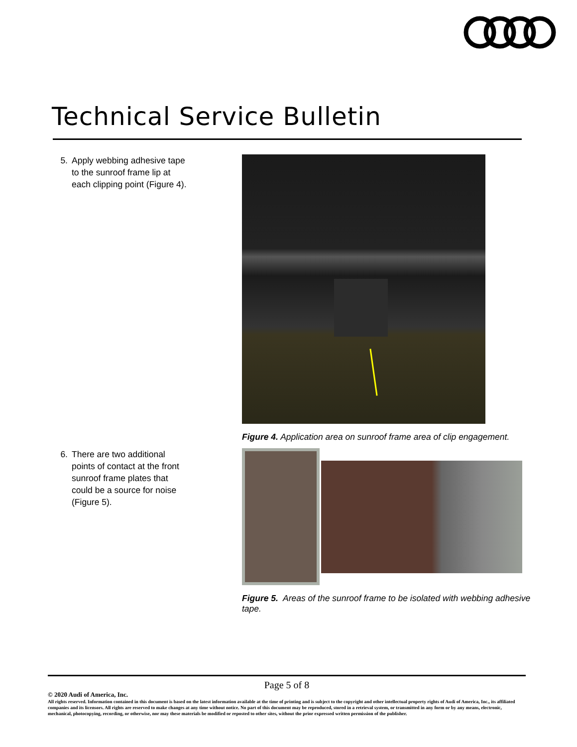Technical Service Bulletin
5. Apply webbing adhesive tape to the sunroof frame lip at each clipping point (Figure 4).
Figure 4. Application area on sunroof frame area of clip engagement.
6. There are two additional points of contact at the front sunroof frame plates that could be a source for noise (Figure 5).
Figure 5. Areas of the sunroof frame to be isolated with webbing adhesive tape.
Page 5 of 8
© 2020 Audi of America, Inc.
All rights reserved. Information contained in this document is based on the latest information available at the time of printing and is subject to the copyright and other intellectual property rights of Audi of America, Inc., its affiliated companies and its licensors. All rights are reserved to make changes at any time without notice. No part of this document may be reproduced, stored in a retrieval system, or transmitted in any form or by any means, electronic, mechanical, photocopying, recording, or otherwise, nor may these materials be modified or reposted to other sites, without the prior expressed written permission of the publisher.